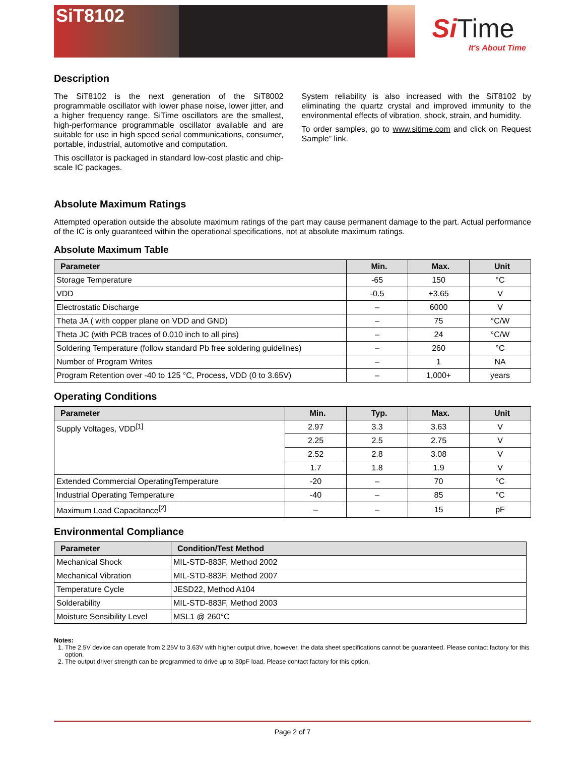SiT8102
Si Time
It's About Time
Description
The SiT8102 is the next generation of the SiT8002 programmable oscillator with lower phase noise, lower jitter, and a higher frequency range. SiTime oscillators are the smallest, high-performance programmable oscillator available and are suitable for use in high speed serial communications, consumer, portable, industrial, automotive and computation.
This oscillator is packaged in standard low-cost plastic and chip-scale IC packages.
System reliability is also increased with the SiT8102 by eliminating the quartz crystal and improved immunity to the environmental effects of vibration, shock, strain, and humidity.
To order samples, go to www.sitime.com and click on Request Sample” link.
Absolute Maximum Ratings
Attempted operation outside the absolute maximum ratings of the part may cause permanent damage to the part. Actual performance of the IC is only guaranteed within the operational specifications, not at absolute maximum ratings.
Absolute Maximum Table
| Parameter | Min. | Max. | Unit |
| --- | --- | --- | --- |
| Storage Temperature | -65 | 150 | °C |
| VDD | -0.5 | +3.65 | V |
| Electrostatic Discharge | – | 6000 | V |
| Theta JA ( with copper plane on VDD and GND) | – | 75 | °C/W |
| Theta JC (with PCB traces of 0.010 inch to all pins) | – | 24 | °C/W |
| Soldering Temperature (follow standard Pb free soldering guidelines) | – | 260 | °C |
| Number of Program Writes | – | 1 | NA |
| Program Retention over -40 to 125 °C, Process, VDD (0 to 3.65V) | – | 1,000+ | years |
Operating Conditions
| Parameter | Min. | Typ. | Max. | Unit |
| --- | --- | --- | --- | --- |
| Supply Voltages, VDD<sup>[1]</sup> | 2.97 | 3.3 | 3.63 | V |
| | 2.25 | 2.5 | 2.75 | V |
| | 2.52 | 2.8 | 3.08 | V |
| | 1.7 | 1.8 | 1.9 | V |
| Extended Commercial OperatingTemperature | -20 | – | 70 | °C |
| Industrial Operating Temperature | -40 | – | 85 | °C |
| Maximum Load Capacitance<sup>[2]</sup> | – | – | 15 | pF |
Environmental Compliance
| Parameter | Condition/Test Method |
| --- | --- |
| Mechanical Shock | MIL-STD-883F, Method 2002 |
| Mechanical Vibration | MIL-STD-883F, Method 2007 |
| Temperature Cycle | JESD22, Method A104 |
| Solderability | MIL-STD-883F, Method 2003 |
| Moisture Sensibility Level | MSL1 @ 260°C |
Notes:
1. The 2.5V device can operate from 2.25V to 3.63V with higher output drive, however, the data sheet specifications cannot be guaranteed. Please contact factory for this option.
2. The output driver strength can be programmed to drive up to 30pF load. Please contact factory for this option.
Page 2 of 7